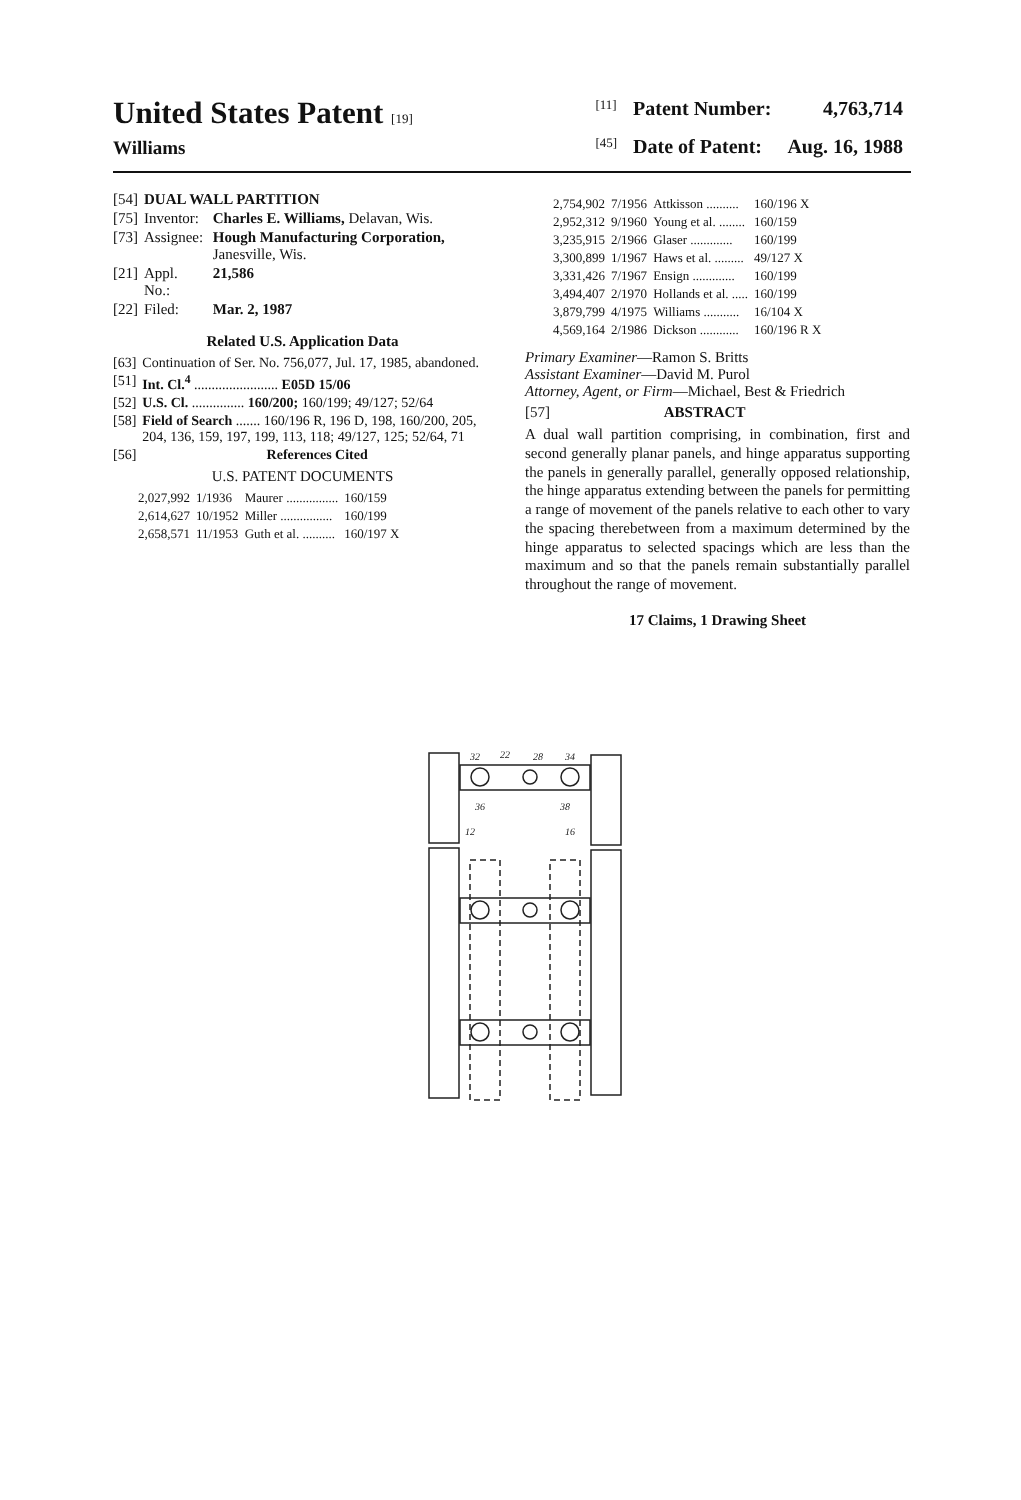United States Patent [19]
Williams
| [11] | Patent Number: | 4,763,714 |
| [45] | Date of Patent: | Aug. 16, 1988 |
| [54] | DUAL WALL PARTITION | |
| [75] | Inventor: | Charles E. Williams, Delavan, Wis. |
| [73] | Assignee: | Hough Manufacturing Corporation, Janesville, Wis. |
| [21] | Appl. No.: | 21,586 |
| [22] | Filed: | Mar. 2, 1987 |
Related U.S. Application Data
| [63] | Continuation of Ser. No. 756,077, Jul. 17, 1985, abandoned. |
| [51] | Int. Cl.<sup>4</sup> ........................ E05D 15/06 |
| [52] | U.S. Cl. ............... 160/200; 160/199; 49/127; 52/64 |
| [58] | Field of Search ....... 160/196 R, 196 D, 198, 160/200, 205, 204, 136, 159, 197, 199, 113, 118; 49/127, 125; 52/64, 71 |
| [56] | References Cited |
U.S. PATENT DOCUMENTS
| 2,027,992 | 1/1936 | Maurer ................ | 160/159 |
| 2,614,627 | 10/1952 | Miller ................ | 160/199 |
| 2,658,571 | 11/1953 | Guth et al. .......... | 160/197 X |
| 2,754,902 | 7/1956 | Attkisson .......... | 160/196 X |
| 2,952,312 | 9/1960 | Young et al. ........ | 160/159 |
| 3,235,915 | 2/1966 | Glaser ............. | 160/199 |
| 3,300,899 | 1/1967 | Haws et al. ......... | 49/127 X |
| 3,331,426 | 7/1967 | Ensign ............. | 160/199 |
| 3,494,407 | 2/1970 | Hollands et al. ..... | 160/199 |
| 3,879,799 | 4/1975 | Williams ........... | 16/104 X |
| 4,569,164 | 2/1986 | Dickson ............ | 160/196 R X |
Primary Examiner—Ramon S. Britts
Assistant Examiner—David M. Purol
Attorney, Agent, or Firm—Michael, Best & Friedrich
[57] ABSTRACT
A dual wall partition comprising, in combination, first and second generally planar panels, and hinge apparatus supporting the panels in generally parallel, generally opposed relationship, the hinge apparatus extending between the panels for permitting a range of movement of the panels relative to each other to vary the spacing therebetween from a maximum determined by the hinge apparatus to selected spacings which are less than the maximum and so that the panels remain substantially parallel throughout the range of movement.
17 Claims, 1 Drawing Sheet
32
22
28
34
36
38
12
16